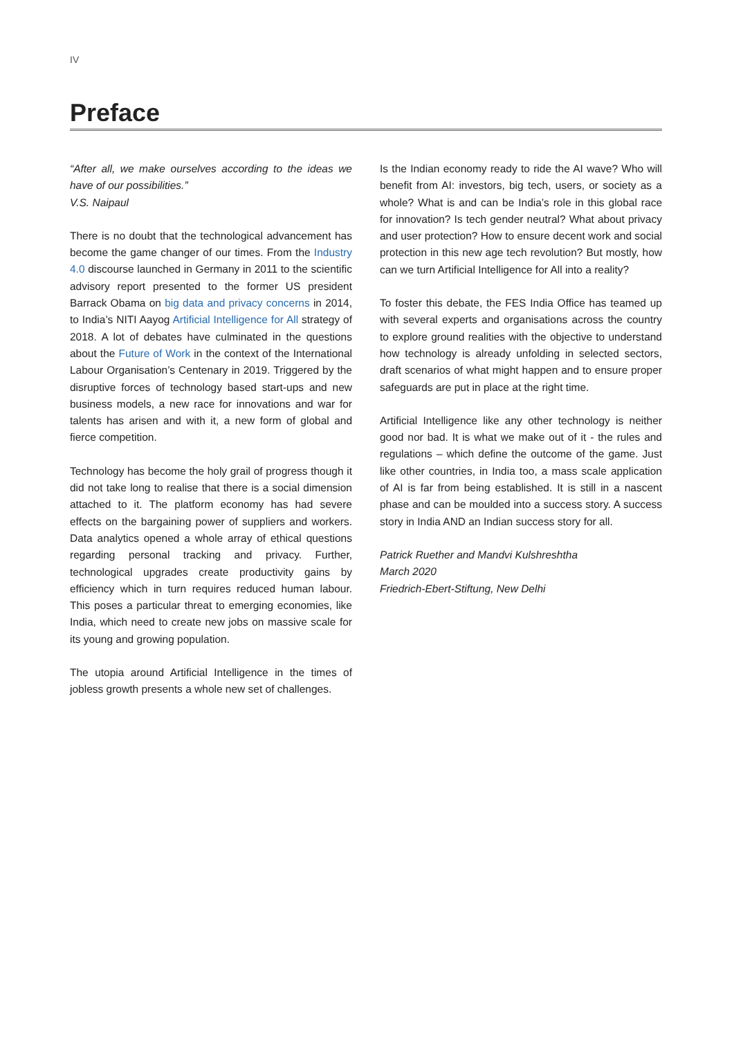IV
Preface
“After all, we make ourselves according to the ideas we have of our possibilities.”
V.S. Naipaul
There is no doubt that the technological advancement has become the game changer of our times. From the Industry 4.0 discourse launched in Germany in 2011 to the scientific advisory report presented to the former US president Barrack Obama on big data and privacy concerns in 2014, to India’s NITI Aayog Artificial Intelligence for All strategy of 2018. A lot of debates have culminated in the questions about the Future of Work in the context of the International Labour Organisation’s Centenary in 2019. Triggered by the disruptive forces of technology based start-ups and new business models, a new race for innovations and war for talents has arisen and with it, a new form of global and fierce competition.
Technology has become the holy grail of progress though it did not take long to realise that there is a social dimension attached to it. The platform economy has had severe effects on the bargaining power of suppliers and workers. Data analytics opened a whole array of ethical questions regarding personal tracking and privacy. Further, technological upgrades create productivity gains by efficiency which in turn requires reduced human labour. This poses a particular threat to emerging economies, like India, which need to create new jobs on massive scale for its young and growing population.
The utopia around Artificial Intelligence in the times of jobless growth presents a whole new set of challenges.
Is the Indian economy ready to ride the AI wave? Who will benefit from AI: investors, big tech, users, or society as a whole? What is and can be India’s role in this global race for innovation? Is tech gender neutral? What about privacy and user protection? How to ensure decent work and social protection in this new age tech revolution? But mostly, how can we turn Artificial Intelligence for All into a reality?
To foster this debate, the FES India Office has teamed up with several experts and organisations across the country to explore ground realities with the objective to understand how technology is already unfolding in selected sectors, draft scenarios of what might happen and to ensure proper safeguards are put in place at the right time.
Artificial Intelligence like any other technology is neither good nor bad. It is what we make out of it - the rules and regulations – which define the outcome of the game. Just like other countries, in India too, a mass scale application of AI is far from being established. It is still in a nascent phase and can be moulded into a success story. A success story in India AND an Indian success story for all.
Patrick Ruether and Mandvi Kulshreshtha
March 2020
Friedrich-Ebert-Stiftung, New Delhi